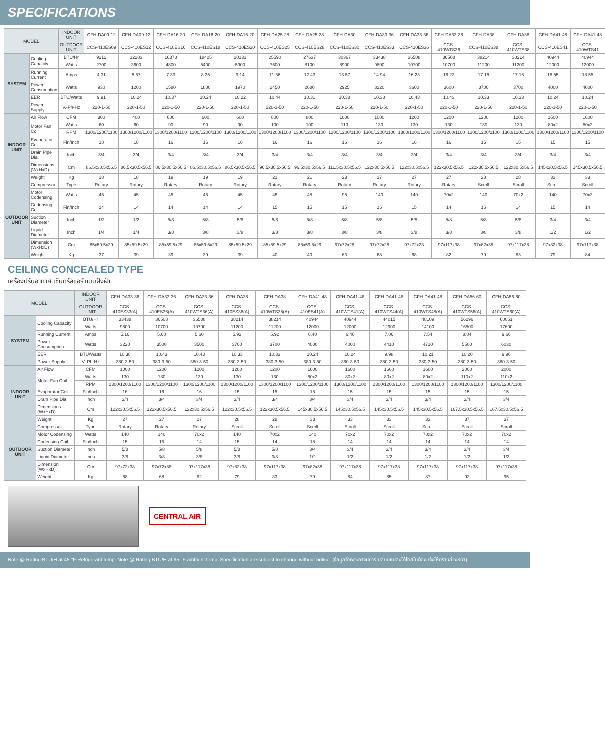SPECIFICATIONS
| MODEL | | INDOOR UNIT | CFH-DA09-12 | CFH-DA09-12 | CFH-DA16-20 | CFH-DA16-20 | CFH-DA16-20 | CFH-DA25-28 | CFH-DA25-28 | CFH-DA30 | CFH-DA33-36 | CFH-DA33-36 | CFH-DA33-36 | CFH-DA38 | CFH-DA38 | CFH-DA41-48 | CFH-DA41-48 |
| | | OUTDOOR UNIT | CCS-410ES09 | CCS-410ES12 | CCS-410ES16 | CCS-410ES18 | CCS-410ES20 | CCS-410ES25 | CCS-410ES28 | CCS-410ES30 | CCS-410ES33 | CCS-410ES36 | CCS-410WTS36 | CCS-410ES38 | CCS-410WTS38 | CCS-410ES41 | CCS-410WTS41 |
| SYSTEM | Cooling Capacity | BTU/Hr | 9212 | 12283 | 16378 | 18425 | 20131 | 25590 | 27637 | 30367 | 33438 | 36508 | 36508 | 38214 | 38214 | 40944 | 40944 |
| | | Watts | 2700 | 3600 | 4800 | 5400 | 5900 | 7500 | 8100 | 8900 | 9800 | 10700 | 10700 | 11200 | 11200 | 12000 | 12000 |
| | Running Current | Amps | 4.31 | 5.57 | 7.33 | 8.35 | 9.14 | 11.36 | 12.43 | 13.57 | 14.94 | 16.23 | 16.23 | 17.16 | 17.16 | 18.55 | 18.55 |
| | Power Consumption | Watts | 930 | 1200 | 1580 | 1800 | 1970 | 2450 | 2680 | 2925 | 3220 | 3600 | 3600 | 3700 | 3700 | 4000 | 4000 |
| | EER | BTU/Watts | 9.91 | 10.24 | 10.37 | 10.24 | 10.22 | 10.44 | 10.31 | 10.38 | 10.38 | 10.43 | 10.43 | 10.33 | 10.33 | 10.24 | 10.24 |
| | Power Supply | V.-Ph-Hz | 220-1-50 | 220-1-50 | 220-1-50 | 220-1-50 | 220-1-50 | 220-1-50 | 220-1-50 | 220-1-50 | 220-1-50 | 220-1-50 | 220-1-50 | 220-1-50 | 220-1-50 | 220-1-50 | 220-1-50 |
| INDOOR UNIT | Air Flow | CFM | 300 | 400 | 600 | 600 | 600 | 800 | 800 | 1000 | 1000 | 1200 | 1200 | 1200 | 1200 | 1600 | 1600 |
| | Motor Fan Coil | Watts | 60 | 60 | 90 | 90 | 90 | 100 | 100 | 110 | 130 | 130 | 130 | 130 | 130 | 80x2 | 80x2 |
| | | RPM | 1300/1200/1100 | 1300/1200/1100 | 1300/1200/1100 | 1300/1200/1100 | 1300/1200/1100 | 1300/1200/1100 | 1300/1200/1100 | 1300/1200/1100 | 1300/1200/1100 | 1300/1200/1100 | 1300/1200/1100 | 1300/1200/1100 | 1300/1200/1100 | 1300/1200/1100 | 1300/1200/1100 |
| | Evaporator Coil | Fin/Inch | 18 | 18 | 16 | 16 | 16 | 16 | 16 | 16 | 16 | 16 | 16 | 15 | 15 | 15 | 15 |
| | Drain Pipe Dia. | Inch | 3/4 | 3/4 | 3/4 | 3/4 | 3/4 | 3/4 | 3/4 | 3/4 | 3/4 | 3/4 | 3/4 | 3/4 | 3/4 | 3/4 | 3/4 |
| | Dimensions (WxHxD) | Cm | 86.5x30.5x56.5 | 86.5x30.5x56.5 | 86.5x30.5x56.5 | 86.5x30.5x56.5 | 86.5x30.5x56.5 | 96.5x30.5x56.5 | 96.5x30.5x56.5 | 111.5x30.5x56.5 | 122x30.5x56.5 | 122x30.5x56.5 | 122x30.5x56.5 | 122x30.5x56.5 | 122x30.5x56.5 | 145x30.5x56.5 | 145x30.5x56.5 |
| | Weight | Kg | 18 | 18 | 19 | 19 | 19 | 21 | 21 | 23 | 27 | 27 | 27 | 28 | 28 | 33 | 33 |
| OUTDOOR UNIT | Compressor | Type | Rotary | Rotary | Rotary | Rotary | Rotary | Rotary | Rotary | Rotary | Rotary | Rotary | Rotary | Scroll | Scroll | Scroll | Scroll |
| | Motor Codensing | Watts | 45 | 45 | 45 | 45 | 45 | 45 | 45 | 95 | 140 | 140 | 70x2 | 140 | 70x2 | 140 | 70x2 |
| | Codensing Coil | Fin/Inch | 14 | 14 | 14 | 14 | 14 | 15 | 15 | 15 | 15 | 15 | 14 | 15 | 14 | 15 | 14 |
| | Suction Diameter | Inch | 1/2 | 1/2 | 5/8 | 5/8 | 5/8 | 5/8 | 5/8 | 5/8 | 5/8 | 5/8 | 5/8 | 5/8 | 5/8 | 3/4 | 3/4 |
| | Liquid Diameter | Inch | 1/4 | 1/4 | 3/8 | 3/8 | 3/8 | 3/8 | 3/8 | 3/8 | 3/8 | 3/8 | 3/8 | 3/8 | 3/8 | 1/2 | 1/2 |
| | Dimension (WxHxD) | Cm | 85x59.5x29 | 85x59.5x29 | 85x59.5x29 | 85x59.5x29 | 85x59.5x29 | 85x59.5x29 | 85x59.5x29 | 97x72x28 | 97x72x28 | 97x72x28 | 97x117x38 | 97x82x38 | 97x117x38 | 97x82x38 | 97x117x38 |
| | Weight | Kg | 37 | 39 | 39 | 39 | 39 | 40 | 40 | 63 | 68 | 68 | 82 | 79 | 83 | 79 | 84 |
CEILING CONCEALED TYPE
เครื่องปรับอากาศ เซ็นทรัลแอร์ แบบฝังฝ้า
| MODEL | | INDOOR UNIT | CFH-DA33-36 | CFH-DA33-36 | CFH-DA33-36 | CFH-DA38 | CFH-DA38 | CFH-DA41-48 | CFH-DA41-48 | CFH-DA41-48 | CFH-DA41-48 | CFH-DA56-60 | CFH-DA56-60 |
| | | OUTDOOR UNIT | CCS-410ES33(A) | CCS-410ES36(A) | CCS-410WTS36(A) | CCS-410ES38(A) | CCS-410WTS38(A) | CCS-410ES41(A) | CCS-410WTS41(A) | CCS-410WTS44(A) | CCS-410WTS48(A) | CCS-410WTS56(A) | CCS-410WTS60(A) |
| SYSTEM | Cooling Capacity | BTU/Hr | 33438 | 36508 | 36508 | 38214 | 38214 | 40944 | 40944 | 44015 | 48109 | 56296 | 60051 |
| | | Watts | 9800 | 10700 | 10700 | 11200 | 11200 | 12000 | 12000 | 12900 | 14100 | 16500 | 17600 |
| | Running Current | Amps | 5.16 | 5.60 | 5.60 | 5.92 | 5.92 | 6.40 | 6.40 | 7.06 | 7.54 | 8.84 | 9.66 |
| | Power Consumption | Watts | 3220 | 3500 | 3500 | 3700 | 3700 | 4000 | 4000 | 4410 | 4710 | 5500 | 6030 |
| | EER | BTU/Watts | 10.38 | 10.43 | 10.43 | 10.33 | 10.33 | 10.24 | 10.24 | 9.98 | 10.21 | 10.20 | 9.96 |
| | Power Supply | V.-Ph-Hz | 380-3-50 | 380-3-50 | 380-3-50 | 380-3-50 | 380-3-50 | 380-3-50 | 380-3-50 | 380-3-50 | 380-3-50 | 380-3-50 | 380-3-50 |
| INDOOR UNIT | Air Flow | CFM | 1000 | 1200 | 1200 | 1200 | 1200 | 1600 | 1600 | 1600 | 1600 | 2000 | 2000 |
| | Motor Fan Coil | Watts | 130 | 130 | 130 | 130 | 130 | 80x2 | 80x2 | 80x2 | 80x2 | 110x2 | 110x2 |
| | | RPM | 1300/1200/1100 | 1300/1200/1100 | 1300/1200/1100 | 1300/1200/1100 | 1300/1200/1100 | 1300/1200/1100 | 1300/1200/1100 | 1300/1200/1100 | 1300/1200/1100 | 1300/1200/1100 | 1300/1200/1100 |
| | Evaporator Coil | Fin/Inch | 16 | 16 | 16 | 15 | 15 | 15 | 15 | 15 | 15 | 15 | 15 |
| | Drain Pipe Dia. | Inch | 3/4 | 3/4 | 3/4 | 3/4 | 3/4 | 3/4 | 3/4 | 3/4 | 3/4 | 3/4 | 3/4 |
| | Dimensions (WxHxD) | Cm | 122x30.5x56.5 | 122x30.5x56.5 | 122x30.5x56.5 | 122x30.5x56.5 | 122x30.5x56.5 | 145x30.5x56.5 | 145x30.5x56.5 | 145x30.5x56.5 | 145x30.5x56.5 | 167.5x30.5x56.5 | 167.5x30.5x56.5 |
| | Weight | Kg | 27 | 27 | 27 | 28 | 28 | 33 | 33 | 33 | 33 | 37 | 37 |
| OUTDOOR UNIT | Compressor | Type | Rotary | Rotary | Rotary | Scroll | Scroll | Scroll | Scroll | Scroll | Scroll | Scroll | Scroll |
| | Motor Codensing | Watts | 140 | 140 | 70x2 | 140 | 70x2 | 140 | 70x2 | 70x2 | 70x2 | 70x2 | 70x2 |
| | Codensing Coil | Fin/Inch | 15 | 15 | 14 | 15 | 14 | 15 | 14 | 14 | 14 | 14 | 14 |
| | Suction Diameter | Inch | 5/8 | 5/8 | 5/8 | 5/8 | 5/8 | 3/4 | 3/4 | 3/4 | 3/4 | 3/4 | 3/4 |
| | Liquid Diameter | Inch | 3/8 | 3/8 | 3/8 | 3/8 | 3/8 | 1/2 | 1/2 | 1/2 | 1/2 | 1/2 | 1/2 |
| | Dimension (WxHxD) | Cm | 97x72x38 | 97x72x38 | 97x117x38 | 97x82x38 | 97x117x38 | 97x82x38 | 97x117x38 | 97x117x38 | 97x117x38 | 97x117x38 | 97x117x38 |
| | Weight | Kg | 68 | 68 | 82 | 79 | 83 | 79 | 84 | 85 | 87 | 92 | 95 |
CENTRAL AIR
Note @ Rating BTU/H at 45 °F Refrigerant temp. Note @ Rating BTU/H at 95 °F ambient temp. Specification are subject to change without notice. (ข้อมูลจำเพาะอาจมีการเปลี่ยนแปลงได้โดยไม่ต้องแจ้งให้ทราบล่วงหน้า)